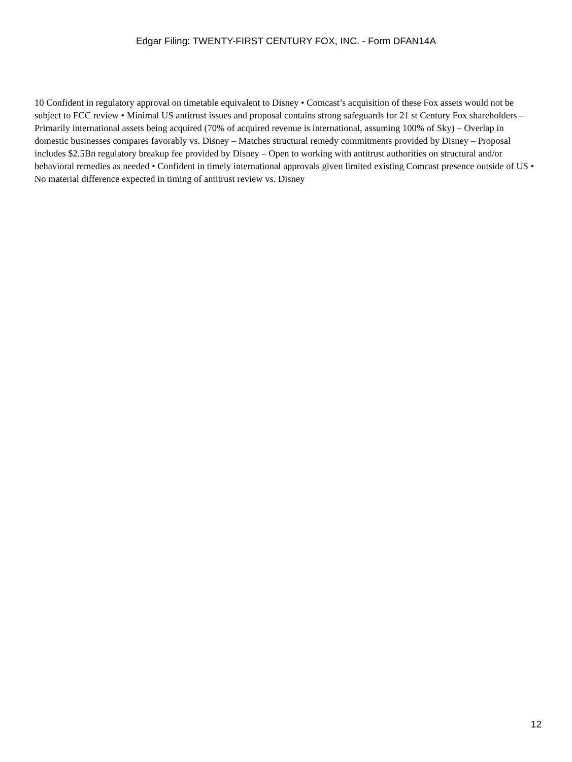Edgar Filing: TWENTY-FIRST CENTURY FOX, INC. - Form DFAN14A
10 Confident in regulatory approval on timetable equivalent to Disney • Comcast’s acquisition of these Fox assets would not be subject to FCC review • Minimal US antitrust issues and proposal contains strong safeguards for 21 st Century Fox shareholders – Primarily international assets being acquired (70% of acquired revenue is international, assuming 100% of Sky) – Overlap in domestic businesses compares favorably vs. Disney – Matches structural remedy commitments provided by Disney – Proposal includes $2.5Bn regulatory breakup fee provided by Disney – Open to working with antitrust authorities on structural and/or behavioral remedies as needed • Confident in timely international approvals given limited existing Comcast presence outside of US • No material difference expected in timing of antitrust review vs. Disney
12